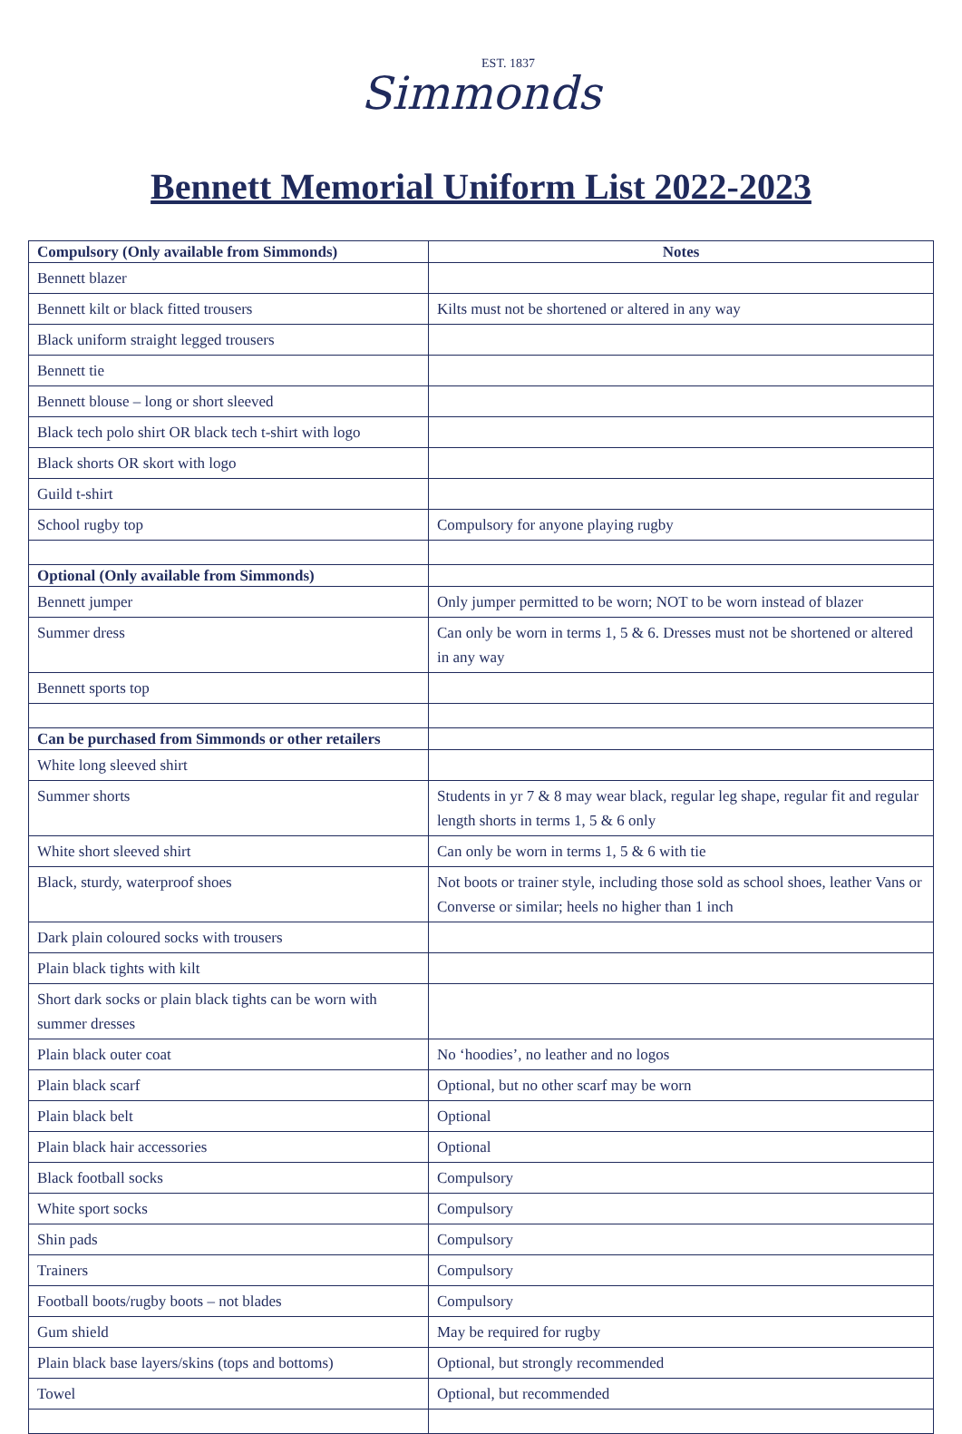EST. 1837
Simmonds
Bennett Memorial Uniform List 2022-2023
| Compulsory (Only available from Simmonds) | Notes |
| --- | --- |
| Bennett blazer | |
| Bennett kilt or black fitted trousers | Kilts must not be shortened or altered in any way |
| Black uniform straight legged trousers | |
| Bennett tie | |
| Bennett blouse – long or short sleeved | |
| Black tech polo shirt OR black tech t-shirt with logo | |
| Black shorts OR skort with logo | |
| Guild t-shirt | |
| School rugby top | Compulsory for anyone playing rugby |
| Optional (Only available from Simmonds) | |
| Bennett jumper | Only jumper permitted to be worn; NOT to be worn instead of blazer |
| Summer dress | Can only be worn in terms 1, 5 & 6. Dresses must not be shortened or altered in any way |
| Bennett sports top | |
| Can be purchased from Simmonds or other retailers | |
| White long sleeved shirt | |
| Summer shorts | Students in yr 7 & 8 may wear black, regular leg shape, regular fit and regular length shorts in terms 1, 5 & 6 only |
| White short sleeved shirt | Can only be worn in terms 1, 5 & 6 with tie |
| Black, sturdy, waterproof shoes | Not boots or trainer style, including those sold as school shoes, leather Vans or Converse or similar; heels no higher than 1 inch |
| Dark plain coloured socks with trousers | |
| Plain black tights with kilt | |
| Short dark socks or plain black tights can be worn with summer dresses | |
| Plain black outer coat | No ‘hoodies’, no leather and no logos |
| Plain black scarf | Optional, but no other scarf may be worn |
| Plain black belt | Optional |
| Plain black hair accessories | Optional |
| Black football socks | Compulsory |
| White sport socks | Compulsory |
| Shin pads | Compulsory |
| Trainers | Compulsory |
| Football boots/rugby boots – not blades | Compulsory |
| Gum shield | May be required for rugby |
| Plain black base layers/skins (tops and bottoms) | Optional, but strongly recommended |
| Towel | Optional, but recommended |